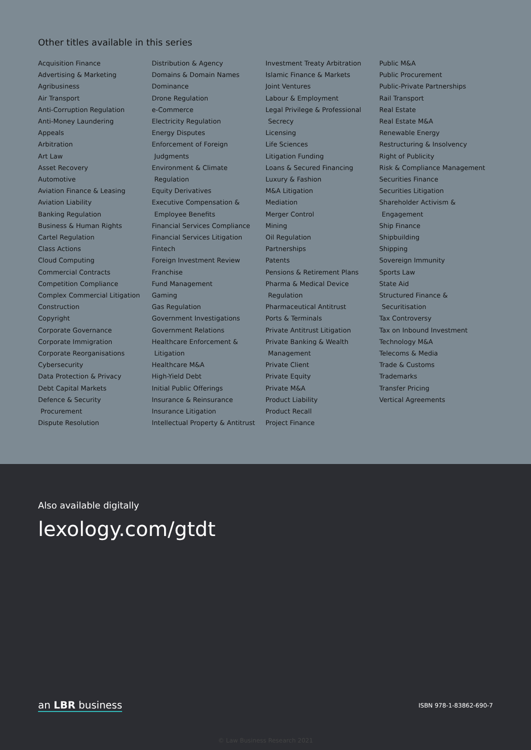Other titles available in this series
Acquisition Finance
Advertising & Marketing
Agribusiness
Air Transport
Anti-Corruption Regulation
Anti-Money Laundering
Appeals
Arbitration
Art Law
Asset Recovery
Automotive
Aviation Finance & Leasing
Aviation Liability
Banking Regulation
Business & Human Rights
Cartel Regulation
Class Actions
Cloud Computing
Commercial Contracts
Competition Compliance
Complex Commercial Litigation
Construction
Copyright
Corporate Governance
Corporate Immigration
Corporate Reorganisations
Cybersecurity
Data Protection & Privacy
Debt Capital Markets
Defence & Security
Procurement
Dispute Resolution
Distribution & Agency
Domains & Domain Names
Dominance
Drone Regulation
e-Commerce
Electricity Regulation
Energy Disputes
Enforcement of Foreign
Judgments
Environment & Climate
Regulation
Equity Derivatives
Executive Compensation &
Employee Benefits
Financial Services Compliance
Financial Services Litigation
Fintech
Foreign Investment Review
Franchise
Fund Management
Gaming
Gas Regulation
Government Investigations
Government Relations
Healthcare Enforcement &
Litigation
Healthcare M&A
High-Yield Debt
Initial Public Offerings
Insurance & Reinsurance
Insurance Litigation
Intellectual Property & Antitrust
Investment Treaty Arbitration
Islamic Finance & Markets
Joint Ventures
Labour & Employment
Legal Privilege & Professional
Secrecy
Licensing
Life Sciences
Litigation Funding
Loans & Secured Financing
Luxury & Fashion
M&A Litigation
Mediation
Merger Control
Mining
Oil Regulation
Partnerships
Patents
Pensions & Retirement Plans
Pharma & Medical Device
Regulation
Pharmaceutical Antitrust
Ports & Terminals
Private Antitrust Litigation
Private Banking & Wealth
Management
Private Client
Private Equity
Private M&A
Product Liability
Product Recall
Project Finance
Public M&A
Public Procurement
Public-Private Partnerships
Rail Transport
Real Estate
Real Estate M&A
Renewable Energy
Restructuring & Insolvency
Right of Publicity
Risk & Compliance Management
Securities Finance
Securities Litigation
Shareholder Activism &
Engagement
Ship Finance
Shipbuilding
Shipping
Sovereign Immunity
Sports Law
State Aid
Structured Finance &
Securitisation
Tax Controversy
Tax on Inbound Investment
Technology M&A
Telecoms & Media
Trade & Customs
Trademarks
Transfer Pricing
Vertical Agreements
Also available digitally
lexology.com/gtdt
an LBR business ISBN 978-1-83862-690-7
© Law Business Research 2021